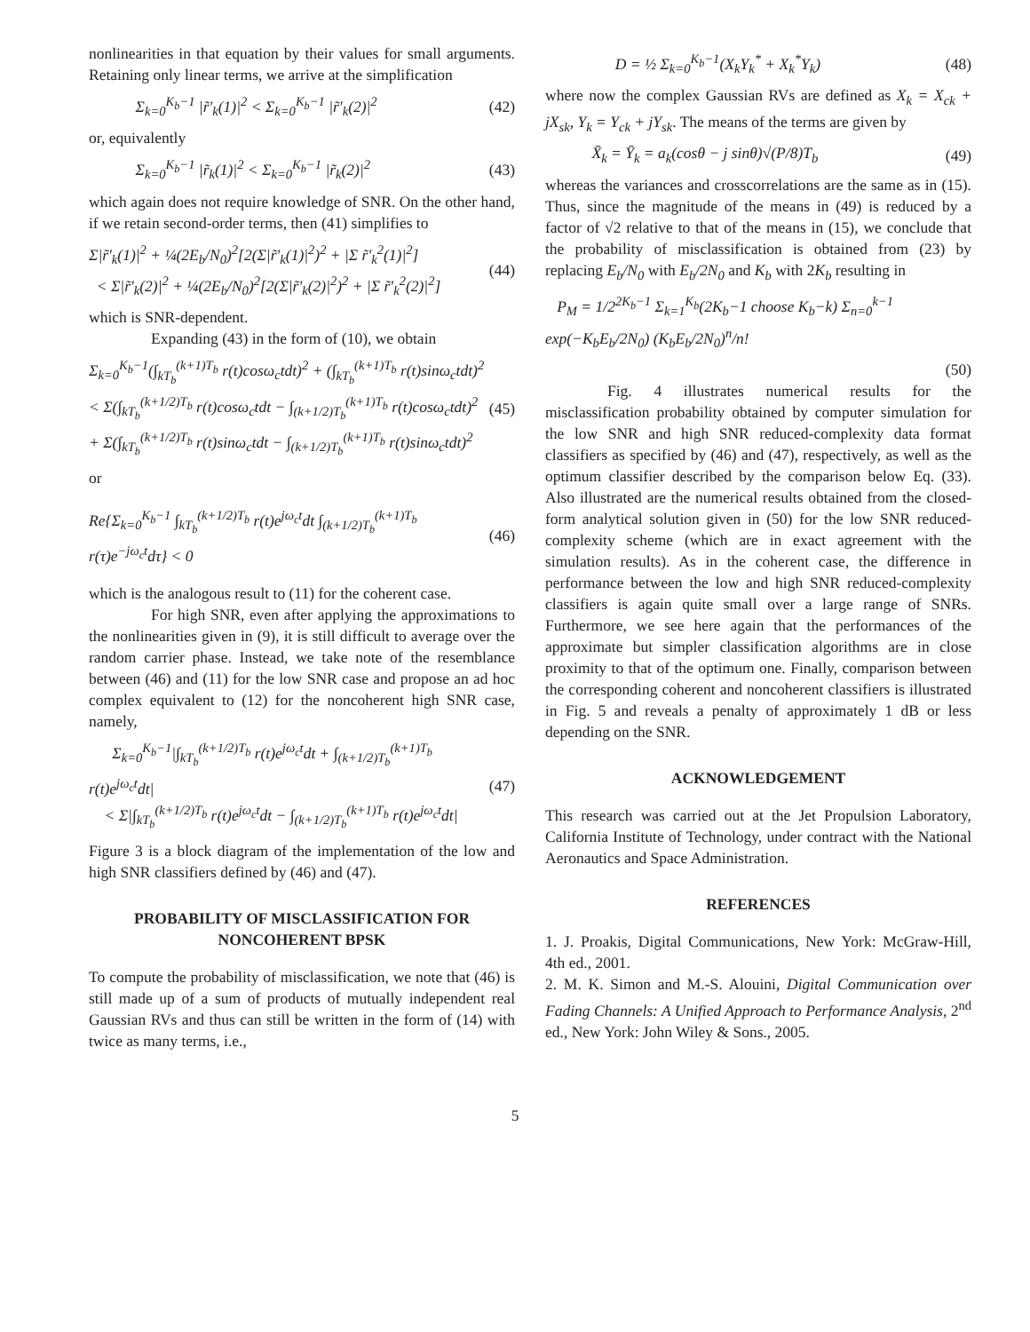nonlinearities in that equation by their values for small arguments. Retaining only linear terms, we arrive at the simplification
Σ<sub>k=0</sub><sup>K<sub>b</sub>−1</sup> |r̃′<sub>k</sub>(1)|<sup>2</sup> < Σ<sub>k=0</sub><sup>K<sub>b</sub>−1</sup> |r̃′<sub>k</sub>(2)|<sup>2</sup> (42)
or, equivalently
Σ<sub>k=0</sub><sup>K<sub>b</sub>−1</sup> |r̃<sub>k</sub>(1)|<sup>2</sup> < Σ<sub>k=0</sub><sup>K<sub>b</sub>−1</sup> |r̃<sub>k</sub>(2)|<sup>2</sup> (43)
which again does not require knowledge of SNR. On the other hand, if we retain second-order terms, then (41) simplifies to
Σ|r̃′<sub>k</sub>(1)|<sup>2</sup> + ¼(2E<sub>b</sub>/N<sub>0</sub>)<sup>2</sup>[2(Σ|r̃′<sub>k</sub>(1)|<sup>2</sup>)<sup>2</sup> + |Σ r̃′<sub>k</sub><sup>2</sup>(1)|<sup>2</sup>]
< Σ|r̃′<sub>k</sub>(2)|<sup>2</sup> + ¼(2E<sub>b</sub>/N<sub>0</sub>)<sup>2</sup>[2(Σ|r̃′<sub>k</sub>(2)|<sup>2</sup>)<sup>2</sup> + |Σ r̃′<sub>k</sub><sup>2</sup>(2)|<sup>2</sup>] (44)
which is SNR-dependent.
Expanding (43) in the form of (10), we obtain
Σ<sub>k=0</sub><sup>K<sub>b</sub>−1</sup>(∫<sub>kT<sub>b</sub></sub><sup>(k+1)T<sub>b</sub></sup> r(t)cosω<sub>c</sub>tdt)<sup>2</sup> + (∫<sub>kT<sub>b</sub></sub><sup>(k+1)T<sub>b</sub></sup> r(t)sinω<sub>c</sub>tdt)<sup>2</sup>
< Σ(∫<sub>kT<sub>b</sub></sub><sup>(k+1/2)T<sub>b</sub></sup> r(t)cosω<sub>c</sub>tdt − ∫<sub>(k+1/2)T<sub>b</sub></sub><sup>(k+1)T<sub>b</sub></sup> r(t)cosω<sub>c</sub>tdt)<sup>2</sup>
+ Σ(∫<sub>kT<sub>b</sub></sub><sup>(k+1/2)T<sub>b</sub></sup> r(t)sinω<sub>c</sub>tdt − ∫<sub>(k+1/2)T<sub>b</sub></sub><sup>(k+1)T<sub>b</sub></sup> r(t)sinω<sub>c</sub>tdt)<sup>2</sup> (45)
or
Re{Σ<sub>k=0</sub><sup>K<sub>b</sub>−1</sup> ∫<sub>kT<sub>b</sub></sub><sup>(k+1/2)T<sub>b</sub></sup> r(t)e<sup>jω<sub>c</sub>t</sup>dt ∫<sub>(k+1/2)T<sub>b</sub></sub><sup>(k+1)T<sub>b</sub></sup> r(τ)e<sup>−jω<sub>c</sub>t</sup>dτ} < 0 (46)
which is the analogous result to (11) for the coherent case.
For high SNR, even after applying the approximations to the nonlinearities given in (9), it is still difficult to average over the random carrier phase. Instead, we take note of the resemblance between (46) and (11) for the low SNR case and propose an ad hoc complex equivalent to (12) for the noncoherent high SNR case, namely,
Σ<sub>k=0</sub><sup>K<sub>b</sub>−1</sup>|∫<sub>kT<sub>b</sub></sub><sup>(k+1/2)T<sub>b</sub></sup> r(t)e<sup>jω<sub>c</sub>t</sup>dt + ∫<sub>(k+1/2)T<sub>b</sub></sub><sup>(k+1)T<sub>b</sub></sup> r(t)e<sup>jω<sub>c</sub>t</sup>dt|
< Σ|∫<sub>kT<sub>b</sub></sub><sup>(k+1/2)T<sub>b</sub></sup> r(t)e<sup>jω<sub>c</sub>t</sup>dt − ∫<sub>(k+1/2)T<sub>b</sub></sub><sup>(k+1)T<sub>b</sub></sup> r(t)e<sup>jω<sub>c</sub>t</sup>dt| (47)
Figure 3 is a block diagram of the implementation of the low and high SNR classifiers defined by (46) and (47).
PROBABILITY OF MISCLASSIFICATION FOR NONCOHERENT BPSK
To compute the probability of misclassification, we note that (46) is still made up of a sum of products of mutually independent real Gaussian RVs and thus can still be written in the form of (14) with twice as many terms, i.e.,
D = ½ Σ<sub>k=0</sub><sup>K<sub>b</sub>−1</sup>(X<sub>k</sub>Y<sub>k</sub><sup>*</sup> + X<sub>k</sub><sup>*</sup>Y<sub>k</sub>) (48)
where now the complex Gaussian RVs are defined as X<sub>k</sub> = X<sub>ck</sub> + jX<sub>sk</sub>, Y<sub>k</sub> = Y<sub>ck</sub> + jY<sub>sk</sub>. The means of the terms are given by
X̄<sub>k</sub> = Ȳ<sub>k</sub> = a<sub>k</sub>(cosθ − j sinθ)√(P/8)T<sub>b</sub> (49)
whereas the variances and crosscorrelations are the same as in (15). Thus, since the magnitude of the means in (49) is reduced by a factor of √2 relative to that of the means in (15), we conclude that the probability of misclassification is obtained from (23) by replacing E<sub>b</sub>/N<sub>0</sub> with E<sub>b</sub>/2N<sub>0</sub> and K<sub>b</sub> with 2K<sub>b</sub> resulting in
P<sub>M</sub> = 1/2<sup>2K<sub>b</sub>−1</sup> Σ<sub>k=1</sub><sup>K<sub>b</sub></sup>(2K<sub>b</sub>−1 choose K<sub>b</sub>−k) Σ<sub>n=0</sub><sup>k−1</sup> exp(−K<sub>b</sub>E<sub>b</sub>/2N<sub>0</sub>) (K<sub>b</sub>E<sub>b</sub>/2N<sub>0</sub>)<sup>n</sup>/n!
(50)
Fig. 4 illustrates numerical results for the misclassification probability obtained by computer simulation for the low SNR and high SNR reduced-complexity data format classifiers as specified by (46) and (47), respectively, as well as the optimum classifier described by the comparison below Eq. (33). Also illustrated are the numerical results obtained from the closed-form analytical solution given in (50) for the low SNR reduced-complexity scheme (which are in exact agreement with the simulation results). As in the coherent case, the difference in performance between the low and high SNR reduced-complexity classifiers is again quite small over a large range of SNRs. Furthermore, we see here again that the performances of the approximate but simpler classification algorithms are in close proximity to that of the optimum one. Finally, comparison between the corresponding coherent and noncoherent classifiers is illustrated in Fig. 5 and reveals a penalty of approximately 1 dB or less depending on the SNR.
ACKNOWLEDGEMENT
This research was carried out at the Jet Propulsion Laboratory, California Institute of Technology, under contract with the National Aeronautics and Space Administration.
REFERENCES
1. J. Proakis, Digital Communications, New York: McGraw-Hill, 4th ed., 2001.
2. M. K. Simon and M.-S. Alouini, Digital Communication over Fading Channels: A Unified Approach to Performance Analysis, 2<sup>nd</sup> ed., New York: John Wiley & Sons., 2005.
5